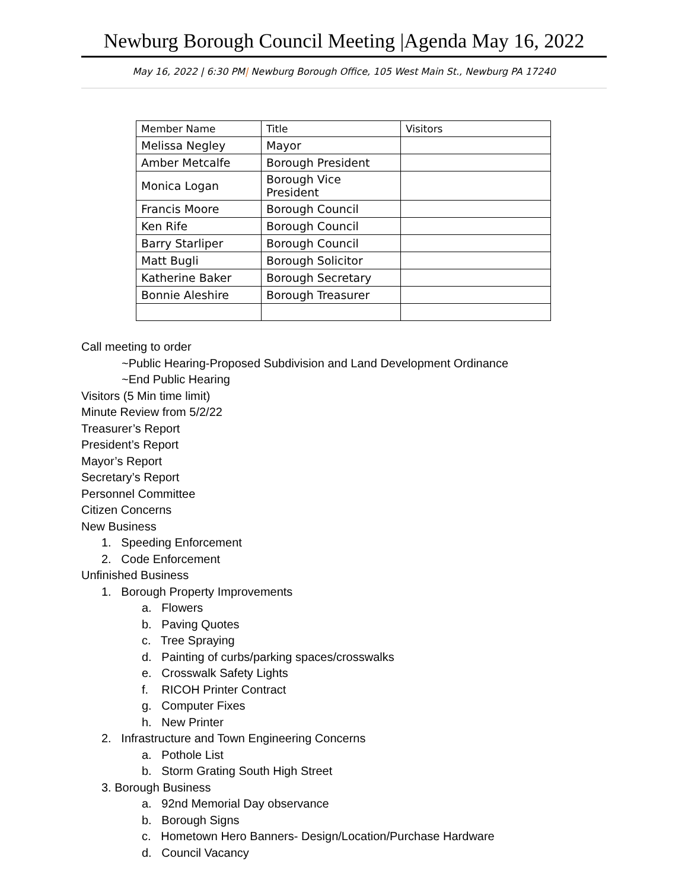Newburg Borough Council Meeting |Agenda May 16, 2022
May 16, 2022 | 6:30 PM| Newburg Borough Office, 105 West Main St., Newburg PA 17240
| Member Name | Title | Visitors |
| --- | --- | --- |
| Melissa Negley | Mayor | |
| Amber Metcalfe | Borough President | |
| Monica Logan | Borough Vice President | |
| Francis Moore | Borough Council | |
| Ken Rife | Borough Council | |
| Barry Starliper | Borough Council | |
| Matt Bugli | Borough Solicitor | |
| Katherine Baker | Borough Secretary | |
| Bonnie Aleshire | Borough Treasurer | |
Call meeting to order
~Public Hearing-Proposed Subdivision and Land Development Ordinance
~End Public Hearing
Visitors (5 Min time limit)
Minute Review from 5/2/22
Treasurer’s Report
President’s Report
Mayor’s Report
Secretary’s Report
Personnel Committee
Citizen Concerns
New Business
1. Speeding Enforcement
2. Code Enforcement
Unfinished Business
1. Borough Property Improvements
a. Flowers
b. Paving Quotes
c. Tree Spraying
d. Painting of curbs/parking spaces/crosswalks
e. Crosswalk Safety Lights
f. RICOH Printer Contract
g. Computer Fixes
h. New Printer
2. Infrastructure and Town Engineering Concerns
a. Pothole List
b. Storm Grating South High Street
3. Borough Business
a. 92nd Memorial Day observance
b. Borough Signs
c. Hometown Hero Banners- Design/Location/Purchase Hardware
d. Council Vacancy